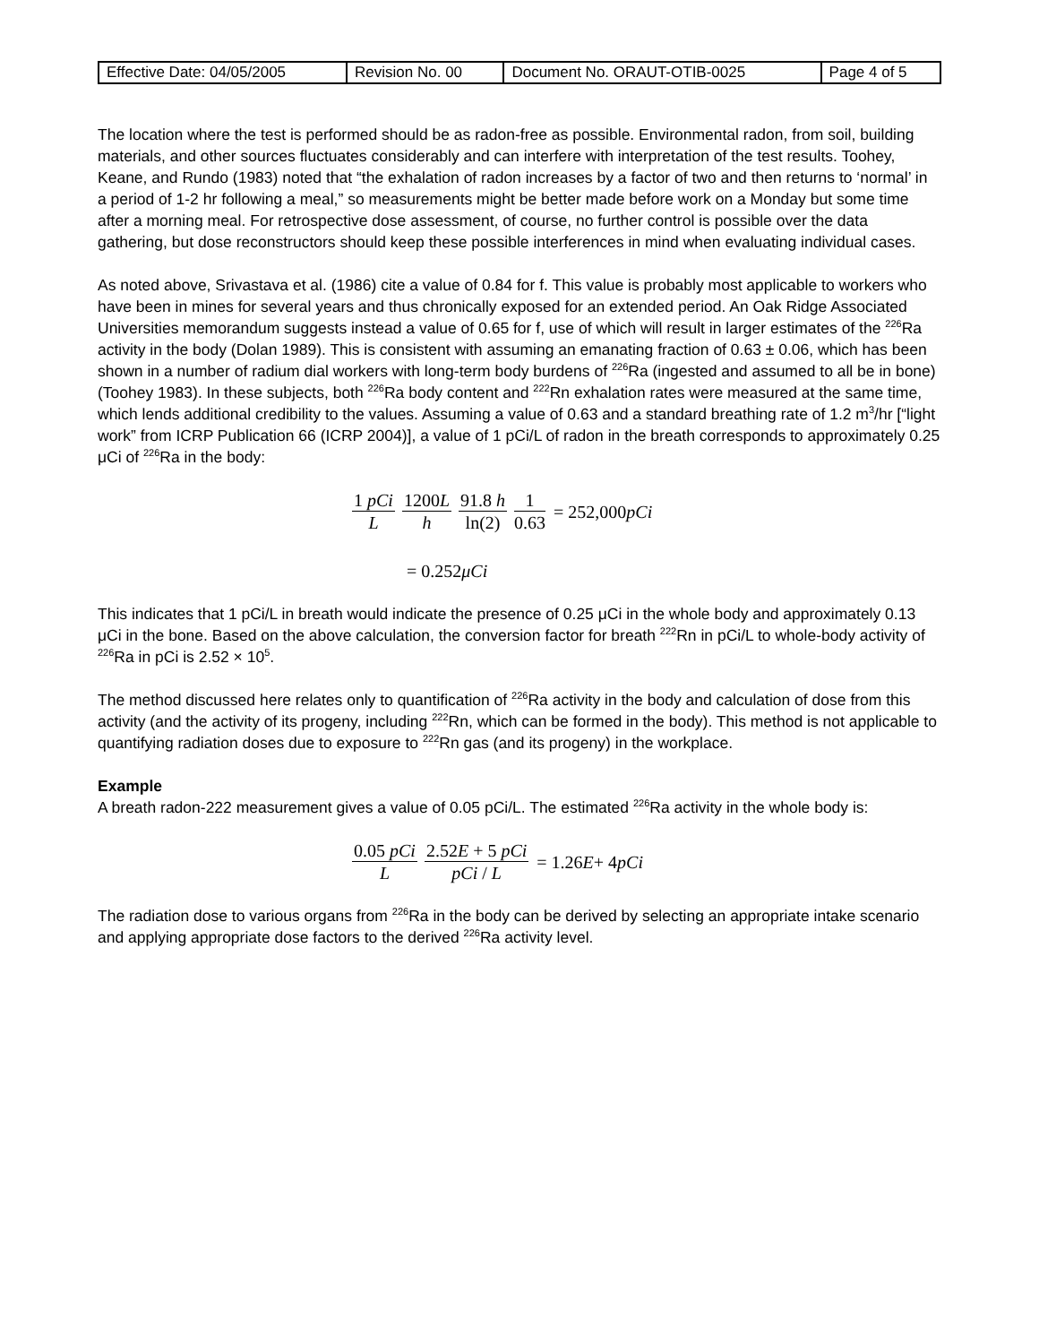| Effective Date: 04/05/2005 | Revision No. 00 | Document No. ORAUT-OTIB-0025 | Page 4 of 5 |
The location where the test is performed should be as radon-free as possible. Environmental radon, from soil, building materials, and other sources fluctuates considerably and can interfere with interpretation of the test results. Toohey, Keane, and Rundo (1983) noted that “the exhalation of radon increases by a factor of two and then returns to ‘normal’ in a period of 1-2 hr following a meal,” so measurements might be better made before work on a Monday but some time after a morning meal. For retrospective dose assessment, of course, no further control is possible over the data gathering, but dose reconstructors should keep these possible interferences in mind when evaluating individual cases.
As noted above, Srivastava et al. (1986) cite a value of 0.84 for f. This value is probably most applicable to workers who have been in mines for several years and thus chronically exposed for an extended period. An Oak Ridge Associated Universities memorandum suggests instead a value of 0.65 for f, use of which will result in larger estimates of the <sup>226</sup>Ra activity in the body (Dolan 1989). This is consistent with assuming an emanating fraction of 0.63 ± 0.06, which has been shown in a number of radium dial workers with long-term body burdens of <sup>226</sup>Ra (ingested and assumed to all be in bone) (Toohey 1983). In these subjects, both <sup>226</sup>Ra body content and <sup>222</sup>Rn exhalation rates were measured at the same time, which lends additional credibility to the values. Assuming a value of 0.63 and a standard breathing rate of 1.2 m<sup>3</sup>/hr [“light work” from ICRP Publication 66 (ICRP 2004)], a value of 1 pCi/L of radon in the breath corresponds to approximately 0.25 μCi of <sup>226</sup>Ra in the body:
1 pCi L 1200L h 91.8 h ln(2) 1 0.63 = 252,000 pCi
= 0.252 μCi
This indicates that 1 pCi/L in breath would indicate the presence of 0.25 μCi in the whole body and approximately 0.13 μCi in the bone. Based on the above calculation, the conversion factor for breath <sup>222</sup>Rn in pCi/L to whole-body activity of <sup>226</sup>Ra in pCi is 2.52 × 10<sup>5</sup>.
The method discussed here relates only to quantification of <sup>226</sup>Ra activity in the body and calculation of dose from this activity (and the activity of its progeny, including <sup>222</sup>Rn, which can be formed in the body). This method is not applicable to quantifying radiation doses due to exposure to <sup>222</sup>Rn gas (and its progeny) in the workplace.
Example
A breath radon-222 measurement gives a value of 0.05 pCi/L. The estimated <sup>226</sup>Ra activity in the whole body is:
0.05 pCi L 2.52E + 5 pCi pCi / L = 1.26 E + 4 pCi
The radiation dose to various organs from <sup>226</sup>Ra in the body can be derived by selecting an appropriate intake scenario and applying appropriate dose factors to the derived <sup>226</sup>Ra activity level.